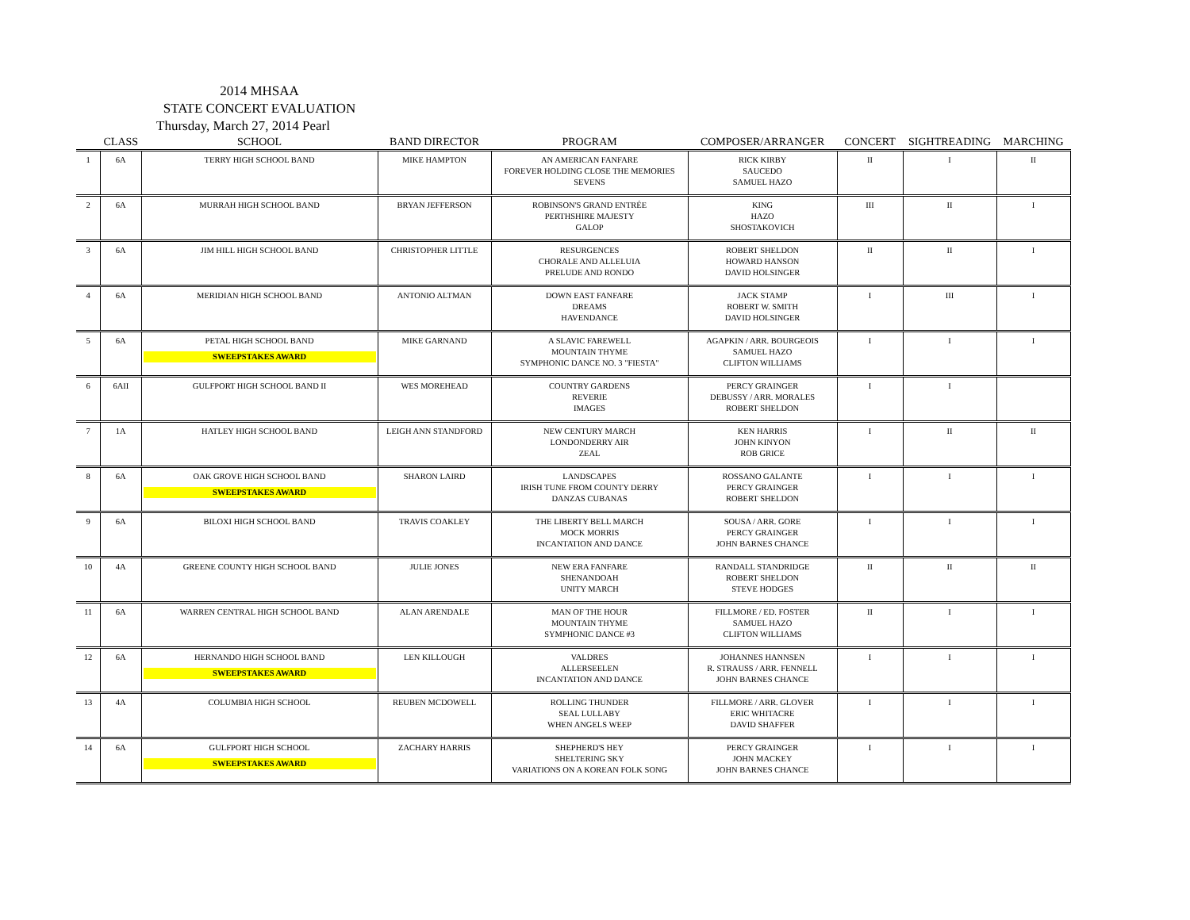2014 MHSAA
STATE CONCERT EVALUATION
Thursday, March 27, 2014 Pearl
| | CLASS | SCHOOL | BAND DIRECTOR | PROGRAM | COMPOSER/ARRANGER | CONCERT | SIGHTREADING | MARCHING |
| --- | --- | --- | --- | --- | --- | --- | --- | --- |
| 1 | 6A | TERRY HIGH SCHOOL BAND | MIKE HAMPTON | AN AMERICAN FANFARE FOREVER HOLDING CLOSE THE MEMORIES SEVENS | RICK KIRBY SAUCEDO SAMUEL HAZO | II | I | II |
| 2 | 6A | MURRAH HIGH SCHOOL BAND | BRYAN JEFFERSON | ROBINSON'S GRAND ENTRÉE PERTHSHIRE MAJESTY GALOP | KING HAZO SHOSTAKOVICH | III | II | I |
| 3 | 6A | JIM HILL HIGH SCHOOL BAND | CHRISTOPHER LITTLE | RESURGENCES CHORALE AND ALLELUIA PRELUDE AND RONDO | ROBERT SHELDON HOWARD HANSON DAVID HOLSINGER | II | II | I |
| 4 | 6A | MERIDIAN HIGH SCHOOL BAND | ANTONIO ALTMAN | DOWN EAST FANFARE DREAMS HAVENDANCE | JACK STAMP ROBERT W. SMITH DAVID HOLSINGER | I | III | I |
| 5 | 6A | PETAL HIGH SCHOOL BAND SWEEPSTAKES AWARD | MIKE GARNAND | A SLAVIC FAREWELL MOUNTAIN THYME SYMPHONIC DANCE NO. 3 "FIESTA" | AGAPKIN / ARR. BOURGEOIS SAMUEL HAZO CLIFTON WILLIAMS | I | I | I |
| 6 | 6AII | GULFPORT HIGH SCHOOL BAND II | WES MOREHEAD | COUNTRY GARDENS REVERIE IMAGES | PERCY GRAINGER DEBUSSY / ARR. MORALES ROBERT SHELDON | I | I | |
| 7 | 1A | HATLEY HIGH SCHOOL BAND | LEIGH ANN STANDFORD | NEW CENTURY MARCH LONDONDERRY AIR ZEAL | KEN HARRIS JOHN KINYON ROB GRICE | I | II | II |
| 8 | 6A | OAK GROVE HIGH SCHOOL BAND SWEEPSTAKES AWARD | SHARON LAIRD | LANDSCAPES IRISH TUNE FROM COUNTY DERRY DANZAS CUBANAS | ROSSANO GALANTE PERCY GRAINGER ROBERT SHELDON | I | I | I |
| 9 | 6A | BILOXI HIGH SCHOOL BAND | TRAVIS COAKLEY | THE LIBERTY BELL MARCH MOCK MORRIS INCANTATION AND DANCE | SOUSA / ARR. GORE PERCY GRAINGER JOHN BARNES CHANCE | I | I | I |
| 10 | 4A | GREENE COUNTY HIGH SCHOOL BAND | JULIE JONES | NEW ERA FANFARE SHENANDOAH UNITY MARCH | RANDALL STANDRIDGE ROBERT SHELDON STEVE HODGES | II | II | II |
| 11 | 6A | WARREN CENTRAL HIGH SCHOOL BAND | ALAN ARENDALE | MAN OF THE HOUR MOUNTAIN THYME SYMPHONIC DANCE #3 | FILLMORE / ED. FOSTER SAMUEL HAZO CLIFTON WILLIAMS | II | I | I |
| 12 | 6A | HERNANDO HIGH SCHOOL BAND SWEEPSTAKES AWARD | LEN KILLOUGH | VALDRES ALLERSEELEN INCANTATION AND DANCE | JOHANNES HANNSEN R. STRAUSS / ARR. FENNELL JOHN BARNES CHANCE | I | I | I |
| 13 | 4A | COLUMBIA HIGH SCHOOL | REUBEN MCDOWELL | ROLLING THUNDER SEAL LULLABY WHEN ANGELS WEEP | FILLMORE / ARR. GLOVER ERIC WHITACRE DAVID SHAFFER | I | I | I |
| 14 | 6A | GULFPORT HIGH SCHOOL SWEEPSTAKES AWARD | ZACHARY HARRIS | SHEPHERD'S HEY SHELTERING SKY VARIATIONS ON A KOREAN FOLK SONG | PERCY GRAINGER JOHN MACKEY JOHN BARNES CHANCE | I | I | I |